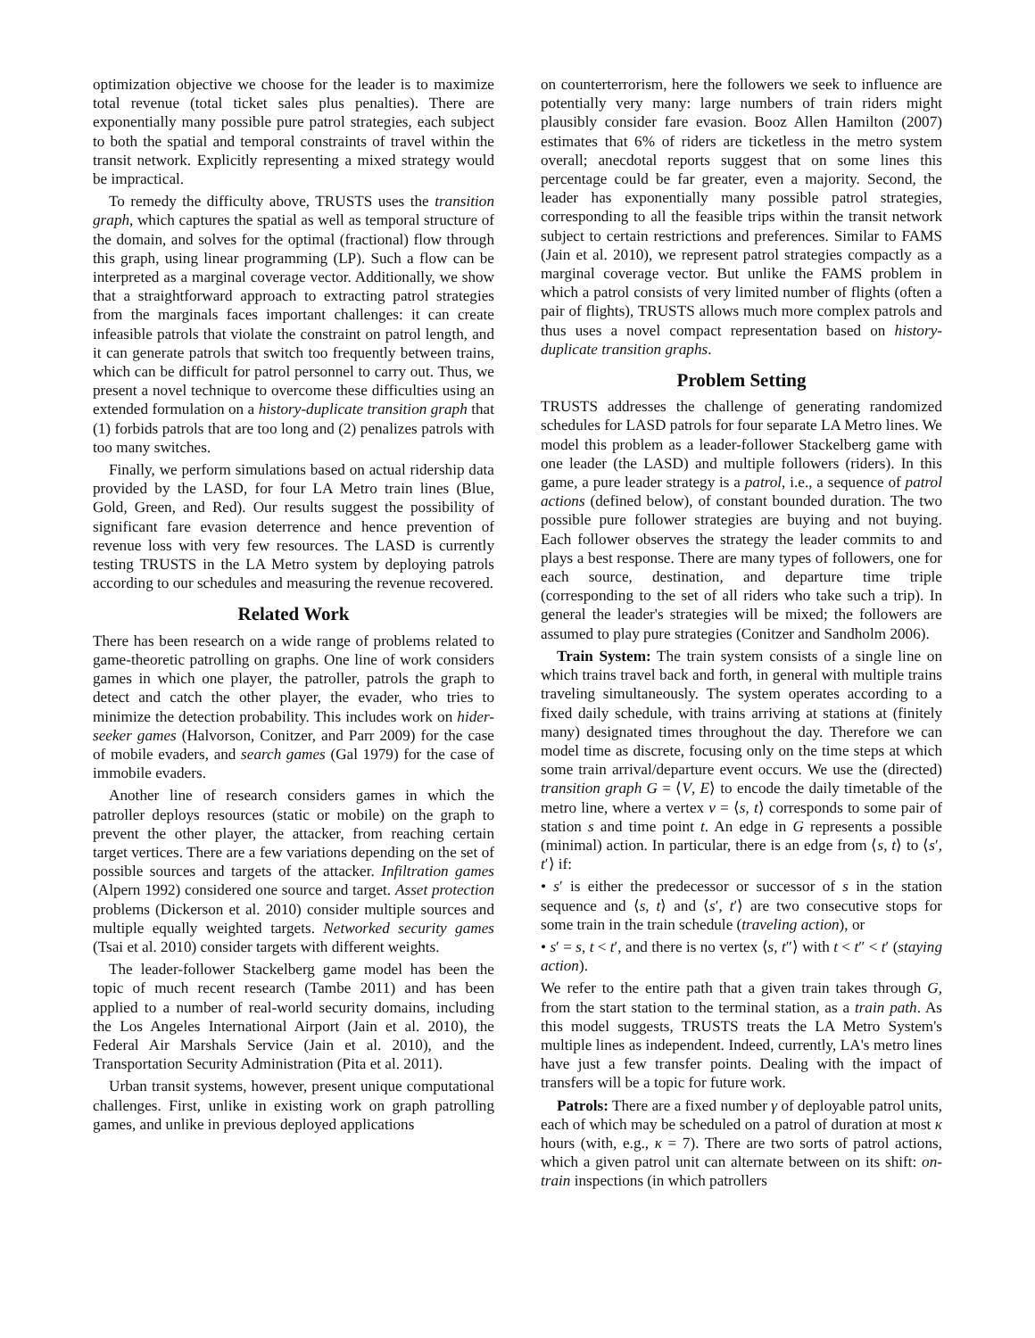optimization objective we choose for the leader is to maximize total revenue (total ticket sales plus penalties). There are exponentially many possible pure patrol strategies, each subject to both the spatial and temporal constraints of travel within the transit network. Explicitly representing a mixed strategy would be impractical.
To remedy the difficulty above, TRUSTS uses the transition graph, which captures the spatial as well as temporal structure of the domain, and solves for the optimal (fractional) flow through this graph, using linear programming (LP). Such a flow can be interpreted as a marginal coverage vector. Additionally, we show that a straightforward approach to extracting patrol strategies from the marginals faces important challenges: it can create infeasible patrols that violate the constraint on patrol length, and it can generate patrols that switch too frequently between trains, which can be difficult for patrol personnel to carry out. Thus, we present a novel technique to overcome these difficulties using an extended formulation on a history-duplicate transition graph that (1) forbids patrols that are too long and (2) penalizes patrols with too many switches.
Finally, we perform simulations based on actual ridership data provided by the LASD, for four LA Metro train lines (Blue, Gold, Green, and Red). Our results suggest the possibility of significant fare evasion deterrence and hence prevention of revenue loss with very few resources. The LASD is currently testing TRUSTS in the LA Metro system by deploying patrols according to our schedules and measuring the revenue recovered.
Related Work
There has been research on a wide range of problems related to game-theoretic patrolling on graphs. One line of work considers games in which one player, the patroller, patrols the graph to detect and catch the other player, the evader, who tries to minimize the detection probability. This includes work on hider-seeker games (Halvorson, Conitzer, and Parr 2009) for the case of mobile evaders, and search games (Gal 1979) for the case of immobile evaders.
Another line of research considers games in which the patroller deploys resources (static or mobile) on the graph to prevent the other player, the attacker, from reaching certain target vertices. There are a few variations depending on the set of possible sources and targets of the attacker. Infiltration games (Alpern 1992) considered one source and target. Asset protection problems (Dickerson et al. 2010) consider multiple sources and multiple equally weighted targets. Networked security games (Tsai et al. 2010) consider targets with different weights.
The leader-follower Stackelberg game model has been the topic of much recent research (Tambe 2011) and has been applied to a number of real-world security domains, including the Los Angeles International Airport (Jain et al. 2010), the Federal Air Marshals Service (Jain et al. 2010), and the Transportation Security Administration (Pita et al. 2011).
Urban transit systems, however, present unique computational challenges. First, unlike in existing work on graph patrolling games, and unlike in previous deployed applications
on counterterrorism, here the followers we seek to influence are potentially very many: large numbers of train riders might plausibly consider fare evasion. Booz Allen Hamilton (2007) estimates that 6% of riders are ticketless in the metro system overall; anecdotal reports suggest that on some lines this percentage could be far greater, even a majority. Second, the leader has exponentially many possible patrol strategies, corresponding to all the feasible trips within the transit network subject to certain restrictions and preferences. Similar to FAMS (Jain et al. 2010), we represent patrol strategies compactly as a marginal coverage vector. But unlike the FAMS problem in which a patrol consists of very limited number of flights (often a pair of flights), TRUSTS allows much more complex patrols and thus uses a novel compact representation based on history-duplicate transition graphs.
Problem Setting
TRUSTS addresses the challenge of generating randomized schedules for LASD patrols for four separate LA Metro lines. We model this problem as a leader-follower Stackelberg game with one leader (the LASD) and multiple followers (riders). In this game, a pure leader strategy is a patrol, i.e., a sequence of patrol actions (defined below), of constant bounded duration. The two possible pure follower strategies are buying and not buying. Each follower observes the strategy the leader commits to and plays a best response. There are many types of followers, one for each source, destination, and departure time triple (corresponding to the set of all riders who take such a trip). In general the leader's strategies will be mixed; the followers are assumed to play pure strategies (Conitzer and Sandholm 2006).
Train System: The train system consists of a single line on which trains travel back and forth, in general with multiple trains traveling simultaneously. The system operates according to a fixed daily schedule, with trains arriving at stations at (finitely many) designated times throughout the day. Therefore we can model time as discrete, focusing only on the time steps at which some train arrival/departure event occurs. We use the (directed) transition graph G = ⟨V, E⟩ to encode the daily timetable of the metro line, where a vertex v = ⟨s, t⟩ corresponds to some pair of station s and time point t. An edge in G represents a possible (minimal) action. In particular, there is an edge from ⟨s, t⟩ to ⟨s′, t′⟩ if:
• s′ is either the predecessor or successor of s in the station sequence and ⟨s, t⟩ and ⟨s′, t′⟩ are two consecutive stops for some train in the train schedule (traveling action), or
• s′ = s, t < t′, and there is no vertex ⟨s, t″⟩ with t < t″ < t′ (staying action).
We refer to the entire path that a given train takes through G, from the start station to the terminal station, as a train path. As this model suggests, TRUSTS treats the LA Metro System's multiple lines as independent. Indeed, currently, LA's metro lines have just a few transfer points. Dealing with the impact of transfers will be a topic for future work.
Patrols: There are a fixed number γ of deployable patrol units, each of which may be scheduled on a patrol of duration at most κ hours (with, e.g., κ = 7). There are two sorts of patrol actions, which a given patrol unit can alternate between on its shift: on-train inspections (in which patrollers